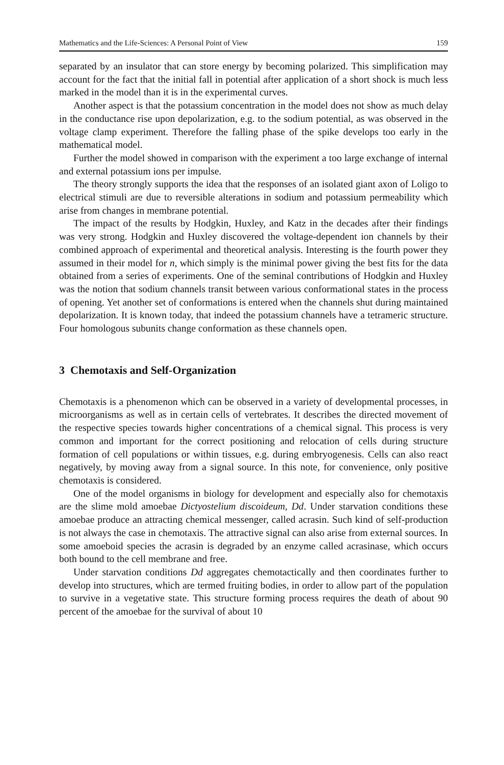Mathematics and the Life-Sciences: A Personal Point of View 159
separated by an insulator that can store energy by becoming polarized. This simplification may account for the fact that the initial fall in potential after application of a short shock is much less marked in the model than it is in the experimental curves.
Another aspect is that the potassium concentration in the model does not show as much delay in the conductance rise upon depolarization, e.g. to the sodium potential, as was observed in the voltage clamp experiment. Therefore the falling phase of the spike develops too early in the mathematical model.
Further the model showed in comparison with the experiment a too large exchange of internal and external potassium ions per impulse.
The theory strongly supports the idea that the responses of an isolated giant axon of Loligo to electrical stimuli are due to reversible alterations in sodium and potassium permeability which arise from changes in membrane potential.
The impact of the results by Hodgkin, Huxley, and Katz in the decades after their findings was very strong. Hodgkin and Huxley discovered the voltage-dependent ion channels by their combined approach of experimental and theoretical analysis. Interesting is the fourth power they assumed in their model for n, which simply is the minimal power giving the best fits for the data obtained from a series of experiments. One of the seminal contributions of Hodgkin and Huxley was the notion that sodium channels transit between various conformational states in the process of opening. Yet another set of conformations is entered when the channels shut during maintained depolarization. It is known today, that indeed the potassium channels have a tetrameric structure. Four homologous subunits change conformation as these channels open.
3 Chemotaxis and Self-Organization
Chemotaxis is a phenomenon which can be observed in a variety of developmental processes, in microorganisms as well as in certain cells of vertebrates. It describes the directed movement of the respective species towards higher concentrations of a chemical signal. This process is very common and important for the correct positioning and relocation of cells during structure formation of cell populations or within tissues, e.g. during embryogenesis. Cells can also react negatively, by moving away from a signal source. In this note, for convenience, only positive chemotaxis is considered.
One of the model organisms in biology for development and especially also for chemotaxis are the slime mold amoebae Dictyostelium discoideum, Dd. Under starvation conditions these amoebae produce an attracting chemical messenger, called acrasin. Such kind of self-production is not always the case in chemotaxis. The attractive signal can also arise from external sources. In some amoeboid species the acrasin is degraded by an enzyme called acrasinase, which occurs both bound to the cell membrane and free.
Under starvation conditions Dd aggregates chemotactically and then coordinates further to develop into structures, which are termed fruiting bodies, in order to allow part of the population to survive in a vegetative state. This structure forming process requires the death of about 90 percent of the amoebae for the survival of about 10